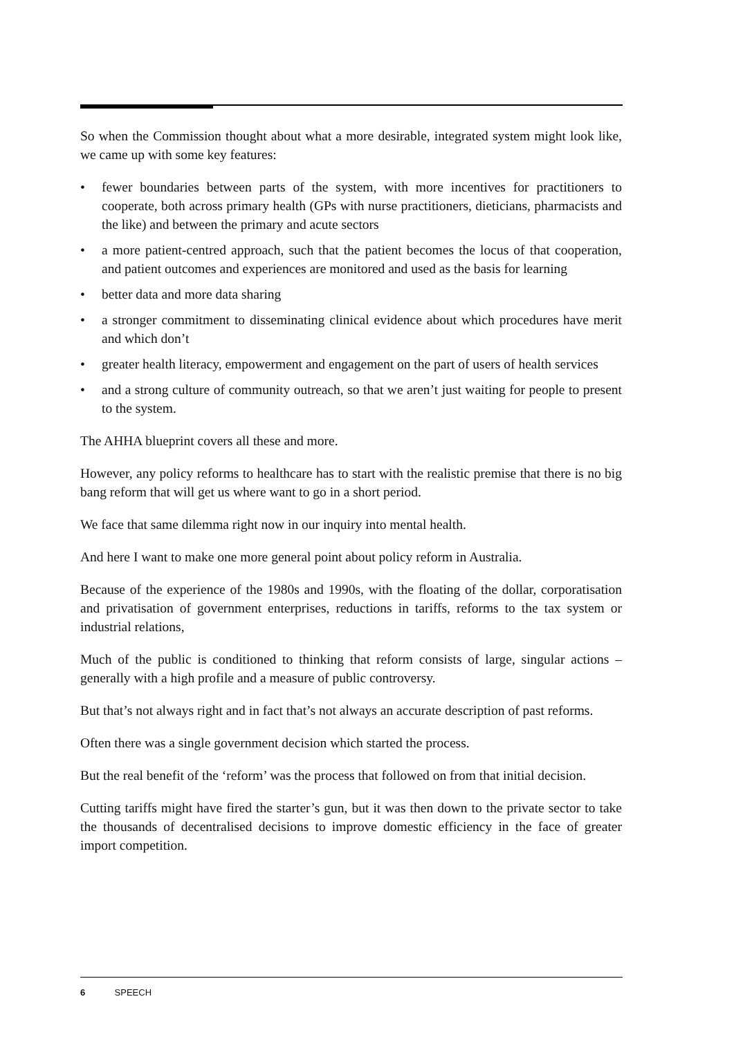So when the Commission thought about what a more desirable, integrated system might look like, we came up with some key features:
• fewer boundaries between parts of the system, with more incentives for practitioners to cooperate, both across primary health (GPs with nurse practitioners, dieticians, pharmacists and the like) and between the primary and acute sectors
• a more patient-centred approach, such that the patient becomes the locus of that cooperation, and patient outcomes and experiences are monitored and used as the basis for learning
• better data and more data sharing
• a stronger commitment to disseminating clinical evidence about which procedures have merit and which don’t
• greater health literacy, empowerment and engagement on the part of users of health services
• and a strong culture of community outreach, so that we aren’t just waiting for people to present to the system.
The AHHA blueprint covers all these and more.
However, any policy reforms to healthcare has to start with the realistic premise that there is no big bang reform that will get us where want to go in a short period.
We face that same dilemma right now in our inquiry into mental health.
And here I want to make one more general point about policy reform in Australia.
Because of the experience of the 1980s and 1990s, with the floating of the dollar, corporatisation and privatisation of government enterprises, reductions in tariffs, reforms to the tax system or industrial relations,
Much of the public is conditioned to thinking that reform consists of large, singular actions – generally with a high profile and a measure of public controversy.
But that’s not always right and in fact that’s not always an accurate description of past reforms.
Often there was a single government decision which started the process.
But the real benefit of the ‘reform’ was the process that followed on from that initial decision.
Cutting tariffs might have fired the starter’s gun, but it was then down to the private sector to take the thousands of decentralised decisions to improve domestic efficiency in the face of greater import competition.
6 SPEECH